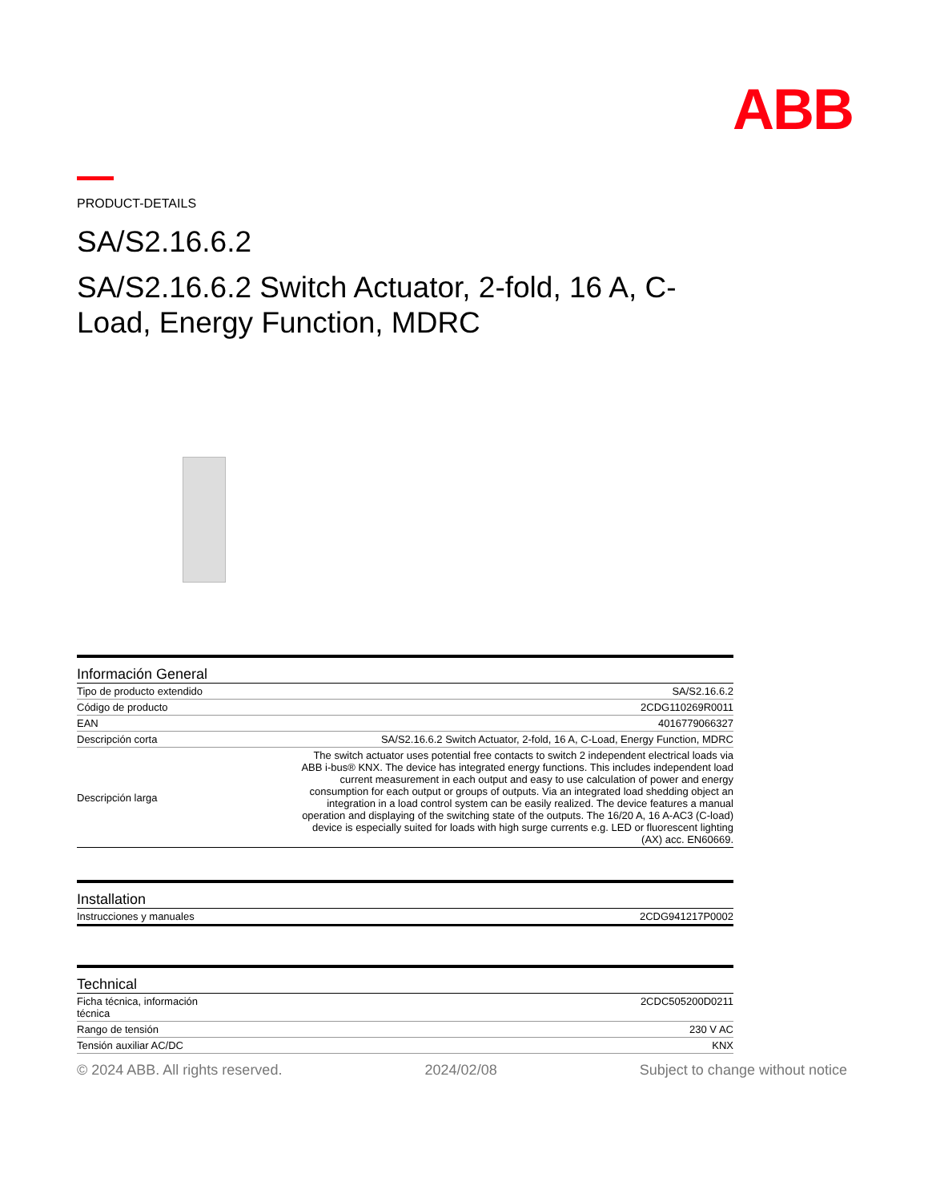ABB
PRODUCT-DETAILS
SA/S2.16.6.2
SA/S2.16.6.2 Switch Actuator, 2-fold, 16 A, C-Load, Energy Function, MDRC
| Información General | |
| --- | --- |
| Tipo de producto extendido | SA/S2.16.6.2 |
| Código de producto | 2CDG110269R0011 |
| EAN | 4016779066327 |
| Descripción corta | SA/S2.16.6.2 Switch Actuator, 2-fold, 16 A, C-Load, Energy Function, MDRC |
| Descripción larga | The switch actuator uses potential free contacts to switch 2 independent electrical loads via ABB i-bus® KNX. The device has integrated energy functions. This includes independent load current measurement in each output and easy to use calculation of power and energy consumption for each output or groups of outputs. Via an integrated load shedding object an integration in a load control system can be easily realized. The device features a manual operation and displaying of the switching state of the outputs. The 16/20 A, 16 A-AC3 (C-load) device is especially suited for loads with high surge currents e.g. LED or fluorescent lighting (AX) acc. EN60669. |
| Installation | |
| --- | --- |
| Instrucciones y manuales | 2CDG941217P0002 |
| Technical | |
| --- | --- |
| Ficha técnica, información técnica | 2CDC505200D0211 |
| Rango de tensión | 230 V AC |
| Tensión auxiliar AC/DC | KNX |
© 2024 ABB. All rights reserved. 2024/02/08 Subject to change without notice